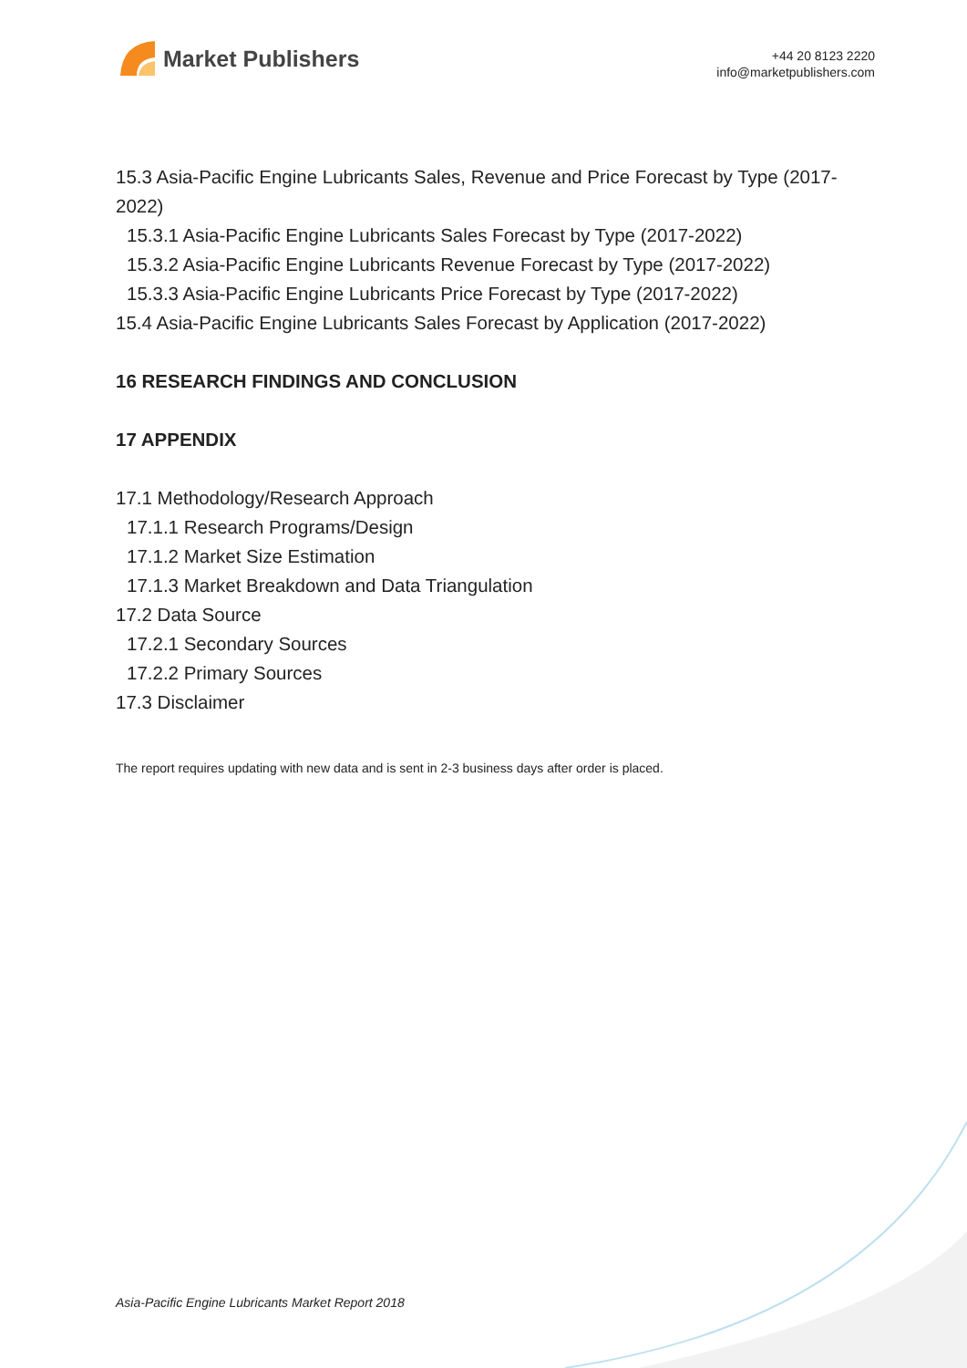Market Publishers
+44 20 8123 2220
info@marketpublishers.com
15.3 Asia-Pacific Engine Lubricants Sales, Revenue and Price Forecast by Type (2017-2022)
15.3.1 Asia-Pacific Engine Lubricants Sales Forecast by Type (2017-2022)
15.3.2 Asia-Pacific Engine Lubricants Revenue Forecast by Type (2017-2022)
15.3.3 Asia-Pacific Engine Lubricants Price Forecast by Type (2017-2022)
15.4 Asia-Pacific Engine Lubricants Sales Forecast by Application (2017-2022)
16 RESEARCH FINDINGS AND CONCLUSION
17 APPENDIX
17.1 Methodology/Research Approach
17.1.1 Research Programs/Design
17.1.2 Market Size Estimation
17.1.3 Market Breakdown and Data Triangulation
17.2 Data Source
17.2.1 Secondary Sources
17.2.2 Primary Sources
17.3 Disclaimer
The report requires updating with new data and is sent in 2-3 business days after order is placed.
Asia-Pacific Engine Lubricants Market Report 2018